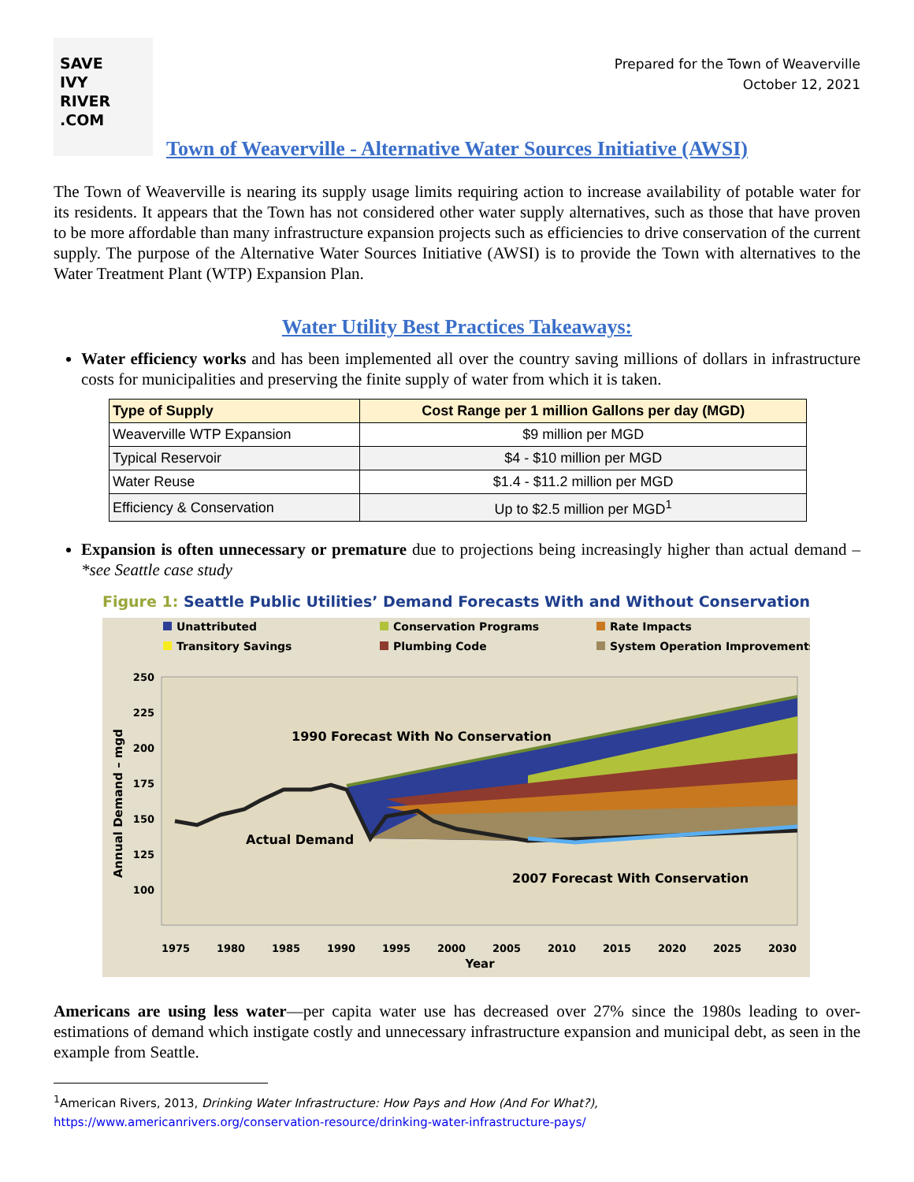SAVE
IVY
RIVER
.COM
Prepared for the Town of Weaverville
October 12, 2021
Town of Weaverville - Alternative Water Sources Initiative (AWSI)
The Town of Weaverville is nearing its supply usage limits requiring action to increase availability of potable water for its residents. It appears that the Town has not considered other water supply alternatives, such as those that have proven to be more affordable than many infrastructure expansion projects such as efficiencies to drive conservation of the current supply. The purpose of the Alternative Water Sources Initiative (AWSI) is to provide the Town with alternatives to the Water Treatment Plant (WTP) Expansion Plan.
Water Utility Best Practices Takeaways:
Water efficiency works and has been implemented all over the country saving millions of dollars in infrastructure costs for municipalities and preserving the finite supply of water from which it is taken.
| Type of Supply | Cost Range per 1 million Gallons per day (MGD) |
| --- | --- |
| Weaverville WTP Expansion | $9 million per MGD |
| Typical Reservoir | $4 - $10 million per MGD |
| Water Reuse | $1.4 - $11.2 million per MGD |
| Efficiency & Conservation | Up to $2.5 million per MGD<sup>1</sup> |
Expansion is often unnecessary or premature due to projections being increasingly higher than actual demand – *see Seattle case study
Figure 1: Seattle Public Utilities’ Demand Forecasts With and Without Conservation
Unattributed
Transitory Savings
Conservation Programs
Plumbing Code
Rate Impacts
System Operation Improvements
250
225
200
175
150
125
100
Annual Demand – mgd
1990 Forecast With No Conservation
Actual Demand
2007 Forecast With Conservation
1975
1980
1985
1990
1995
2000
2005
2010
2015
2020
2025
2030
Year
Americans are using less water—per capita water use has decreased over 27% since the 1980s leading to over-estimations of demand which instigate costly and unnecessary infrastructure expansion and municipal debt, as seen in the example from Seattle.
<sup>1</sup> American Rivers, 2013, Drinking Water Infrastructure: How Pays and How (And For What?),
https://www.americanrivers.org/conservation-resource/drinking-water-infrastructure-pays/